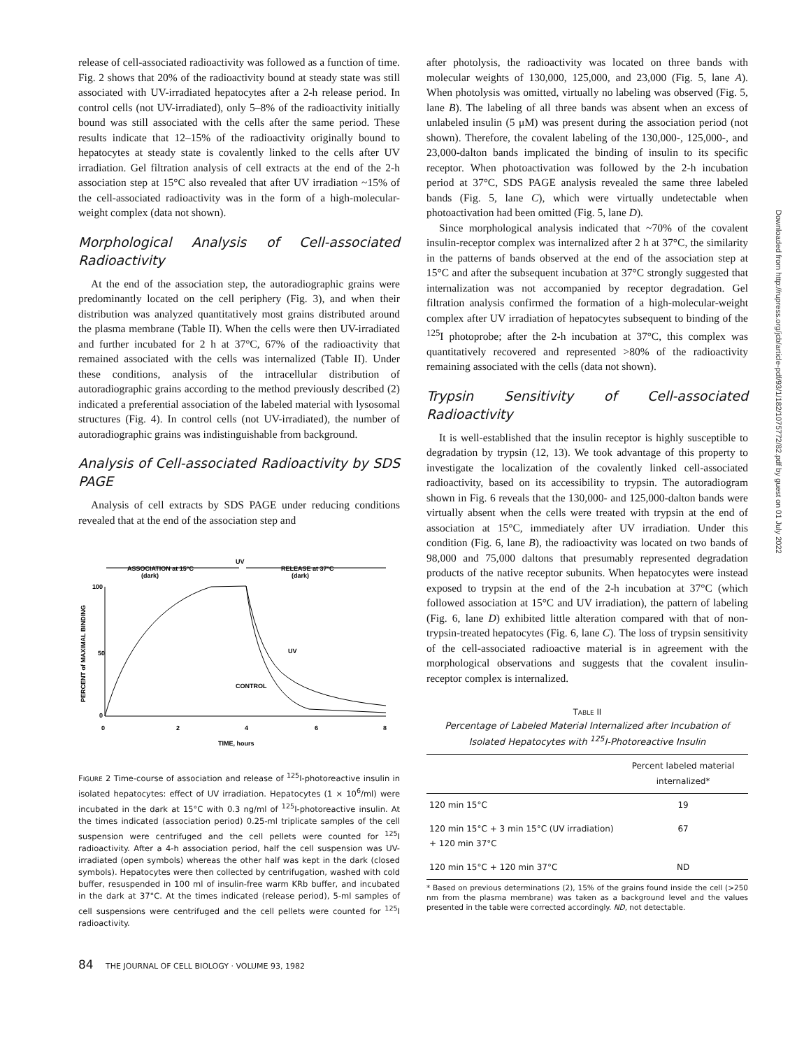Downloaded from http://rupress.org/jcb/article-pdf/93/1/182/1075772/82.pdf by guest on 01 July 2022
release of cell-associated radioactivity was followed as a function of time. Fig. 2 shows that 20% of the radioactivity bound at steady state was still associated with UV-irradiated hepatocytes after a 2-h release period. In control cells (not UV-irradiated), only 5–8% of the radioactivity initially bound was still associated with the cells after the same period. These results indicate that 12–15% of the radioactivity originally bound to hepatocytes at steady state is covalently linked to the cells after UV irradiation. Gel filtration analysis of cell extracts at the end of the 2-h association step at 15°C also revealed that after UV irradiation ~15% of the cell-associated radioactivity was in the form of a high-molecular-weight complex (data not shown).
Morphological Analysis of Cell-associated Radioactivity
At the end of the association step, the autoradiographic grains were predominantly located on the cell periphery (Fig. 3), and when their distribution was analyzed quantitatively most grains distributed around the plasma membrane (Table II). When the cells were then UV-irradiated and further incubated for 2 h at 37°C, 67% of the radioactivity that remained associated with the cells was internalized (Table II). Under these conditions, analysis of the intracellular distribution of autoradiographic grains according to the method previously described (2) indicated a preferential association of the labeled material with lysosomal structures (Fig. 4). In control cells (not UV-irradiated), the number of autoradiographic grains was indistinguishable from background.
Analysis of Cell-associated Radioactivity by SDS PAGE
Analysis of cell extracts by SDS PAGE under reducing conditions revealed that at the end of the association step and
UV
ASSOCIATION at 15°C
(dark)
RELEASE at 37°C
(dark)
100
50
0
0
2
4
6
8
TIME, hours
PERCENT of MAXIMAL BINDING
UV
CONTROL
FIGURE 2 Time-course of association and release of <sup>125</sup>I-photoreactive insulin in isolated hepatocytes: effect of UV irradiation. Hepatocytes (1 × 10<sup>6</sup>/ml) were incubated in the dark at 15°C with 0.3 ng/ml of <sup>125</sup>I-photoreactive insulin. At the times indicated (association period) 0.25-ml triplicate samples of the cell suspension were centrifuged and the cell pellets were counted for <sup>125</sup>I radioactivity. After a 4-h association period, half the cell suspension was UV-irradiated (open symbols) whereas the other half was kept in the dark (closed symbols). Hepatocytes were then collected by centrifugation, washed with cold buffer, resuspended in 100 ml of insulin-free warm KRb buffer, and incubated in the dark at 37°C. At the times indicated (release period), 5-ml samples of cell suspensions were centrifuged and the cell pellets were counted for <sup>125</sup>I radioactivity.
84 THE JOURNAL OF CELL BIOLOGY · VOLUME 93, 1982
after photolysis, the radioactivity was located on three bands with molecular weights of 130,000, 125,000, and 23,000 (Fig. 5, lane A). When photolysis was omitted, virtually no labeling was observed (Fig. 5, lane B). The labeling of all three bands was absent when an excess of unlabeled insulin (5 μM) was present during the association period (not shown). Therefore, the covalent labeling of the 130,000-, 125,000-, and 23,000-dalton bands implicated the binding of insulin to its specific receptor. When photoactivation was followed by the 2-h incubation period at 37°C, SDS PAGE analysis revealed the same three labeled bands (Fig. 5, lane C), which were virtually undetectable when photoactivation had been omitted (Fig. 5, lane D).
Since morphological analysis indicated that ~70% of the covalent insulin-receptor complex was internalized after 2 h at 37°C, the similarity in the patterns of bands observed at the end of the association step at 15°C and after the subsequent incubation at 37°C strongly suggested that internalization was not accompanied by receptor degradation. Gel filtration analysis confirmed the formation of a high-molecular-weight complex after UV irradiation of hepatocytes subsequent to binding of the <sup>125</sup>I photoprobe; after the 2-h incubation at 37°C, this complex was quantitatively recovered and represented >80% of the radioactivity remaining associated with the cells (data not shown).
Trypsin Sensitivity of Cell-associated Radioactivity
It is well-established that the insulin receptor is highly susceptible to degradation by trypsin (12, 13). We took advantage of this property to investigate the localization of the covalently linked cell-associated radioactivity, based on its accessibility to trypsin. The autoradiogram shown in Fig. 6 reveals that the 130,000- and 125,000-dalton bands were virtually absent when the cells were treated with trypsin at the end of association at 15°C, immediately after UV irradiation. Under this condition (Fig. 6, lane B), the radioactivity was located on two bands of 98,000 and 75,000 daltons that presumably represented degradation products of the native receptor subunits. When hepatocytes were instead exposed to trypsin at the end of the 2-h incubation at 37°C (which followed association at 15°C and UV irradiation), the pattern of labeling (Fig. 6, lane D) exhibited little alteration compared with that of non-trypsin-treated hepatocytes (Fig. 6, lane C). The loss of trypsin sensitivity of the cell-associated radioactive material is in agreement with the morphological observations and suggests that the covalent insulin-receptor complex is internalized.
TABLE II
Percentage of Labeled Material Internalized after Incubation of Isolated Hepatocytes with <sup>125</sup>I-Photoreactive Insulin
| | Percent labeled material internalized* |
| --- | --- |
| 120 min 15°C | 19 |
| 120 min 15°C + 3 min 15°C (UV irradiation) + 120 min 37°C | 67 |
| 120 min 15°C + 120 min 37°C | ND |
* Based on previous determinations (2), 15% of the grains found inside the cell (>250 nm from the plasma membrane) was taken as a background level and the values presented in the table were corrected accordingly. ND, not detectable.